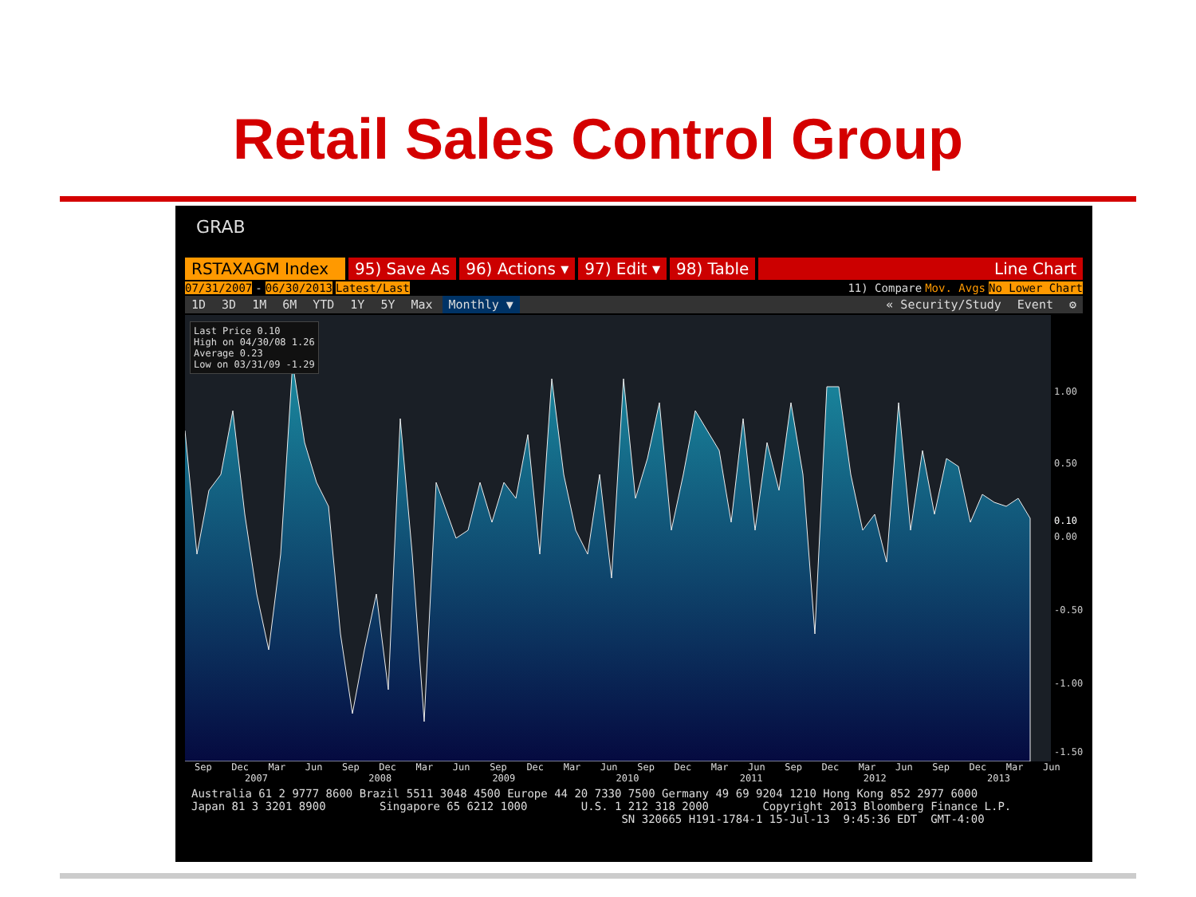Retail Sales Control Group
GRAB
RSTAXAGM Index 95) Save As 96) Actions ▾ 97) Edit ▾ 98) Table Line Chart
07/31/2007 - 06/30/2013 Latest/Last 11) Compare Mov. Avgs No Lower Chart
1D 3D 1M 6M YTD 1Y 5Y Max Monthly ▼ « Security/Study Event ⚙
1.00
0.50
0.10
0.00
-0.50
-1.00
-1.50
Last Price 0.10
High on 04/30/08 1.26
Average 0.23
Low on 03/31/09 -1.29
Sep Dec Mar Jun Sep Dec Mar Jun Sep Dec Mar Jun Sep Dec Mar Jun Sep Dec Mar Jun Sep Dec Mar Jun
2007 2008 2009 2010 2011 2012 2013
Australia 61 2 9777 8600 Brazil 5511 3048 4500 Europe 44 20 7330 7500 Germany 49 69 9204 1210 Hong Kong 852 2977 6000 Japan 81 3 3201 8900 Singapore 65 6212 1000 U.S. 1 212 318 2000 Copyright 2013 Bloomberg Finance L.P. SN 320665 H191-1784-1 15-Jul-13 9:45:36 EDT GMT-4:00